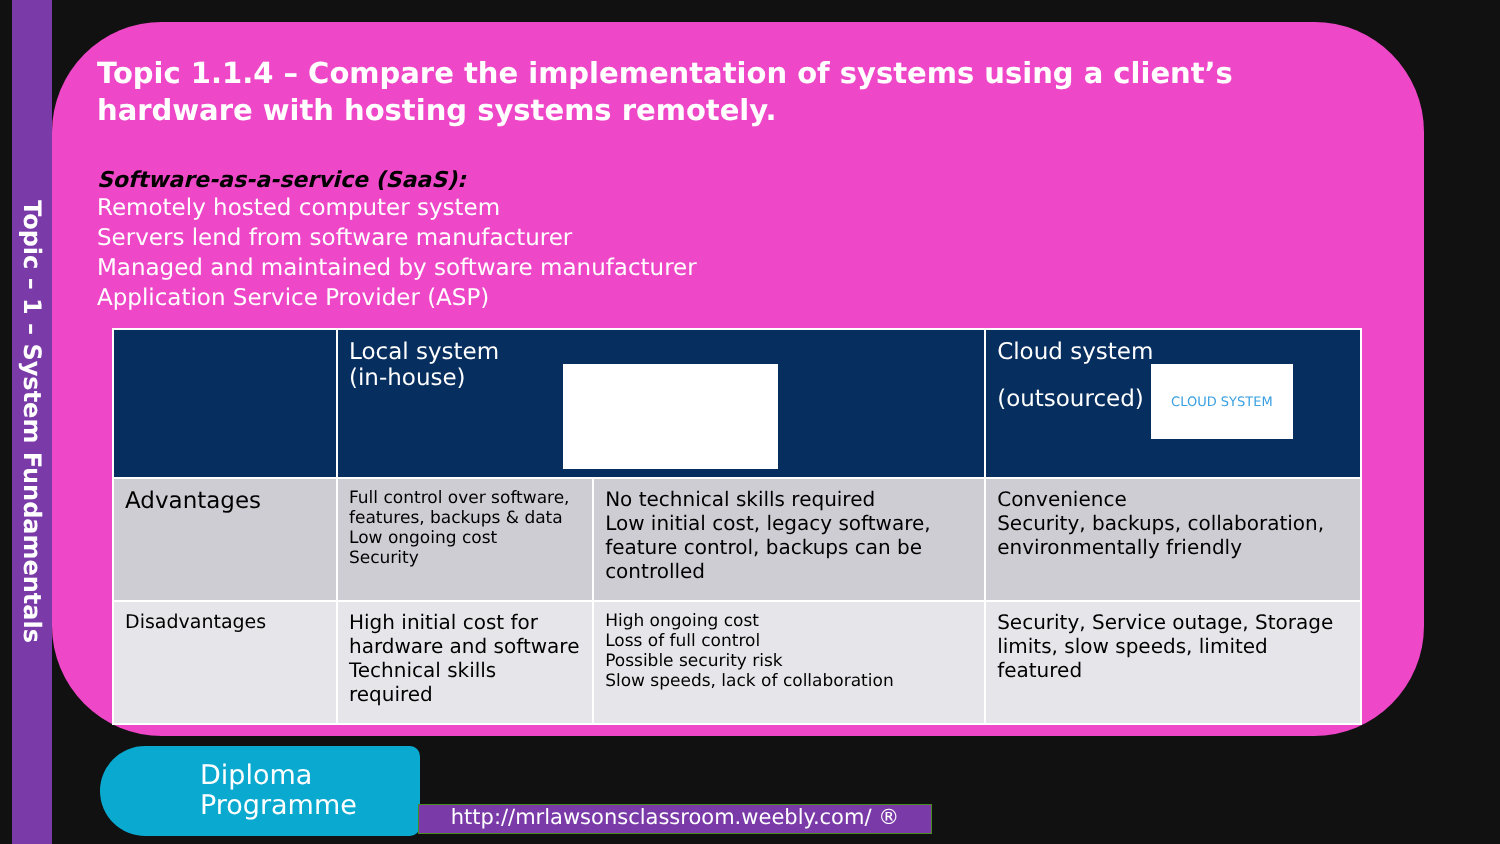Topic – 1 – System Fundamentals
Topic 1.1.4 – Compare the implementation of systems using a client’s hardware with hosting systems remotely.
Software-as-a-service (SaaS):
Remotely hosted computer system
Servers lend from software manufacturer
Managed and maintained by software manufacturer
Application Service Provider (ASP)
| | Local system (in-house) | | Cloud system (outsourced) CLOUD SYSTEM |
| Advantages | Full control over software, features, backups & data Low ongoing cost Security | No technical skills required Low initial cost, legacy software, feature control, backups can be controlled | Convenience Security, backups, collaboration, environmentally friendly |
| Disadvantages | High initial cost for hardware and software Technical skills required | High ongoing cost Loss of full control Possible security risk Slow speeds, lack of collaboration | Security, Service outage, Storage limits, slow speeds, limited featured |
Diploma
Programme
http://mrlawsonsclassroom.weebly.com/ ®